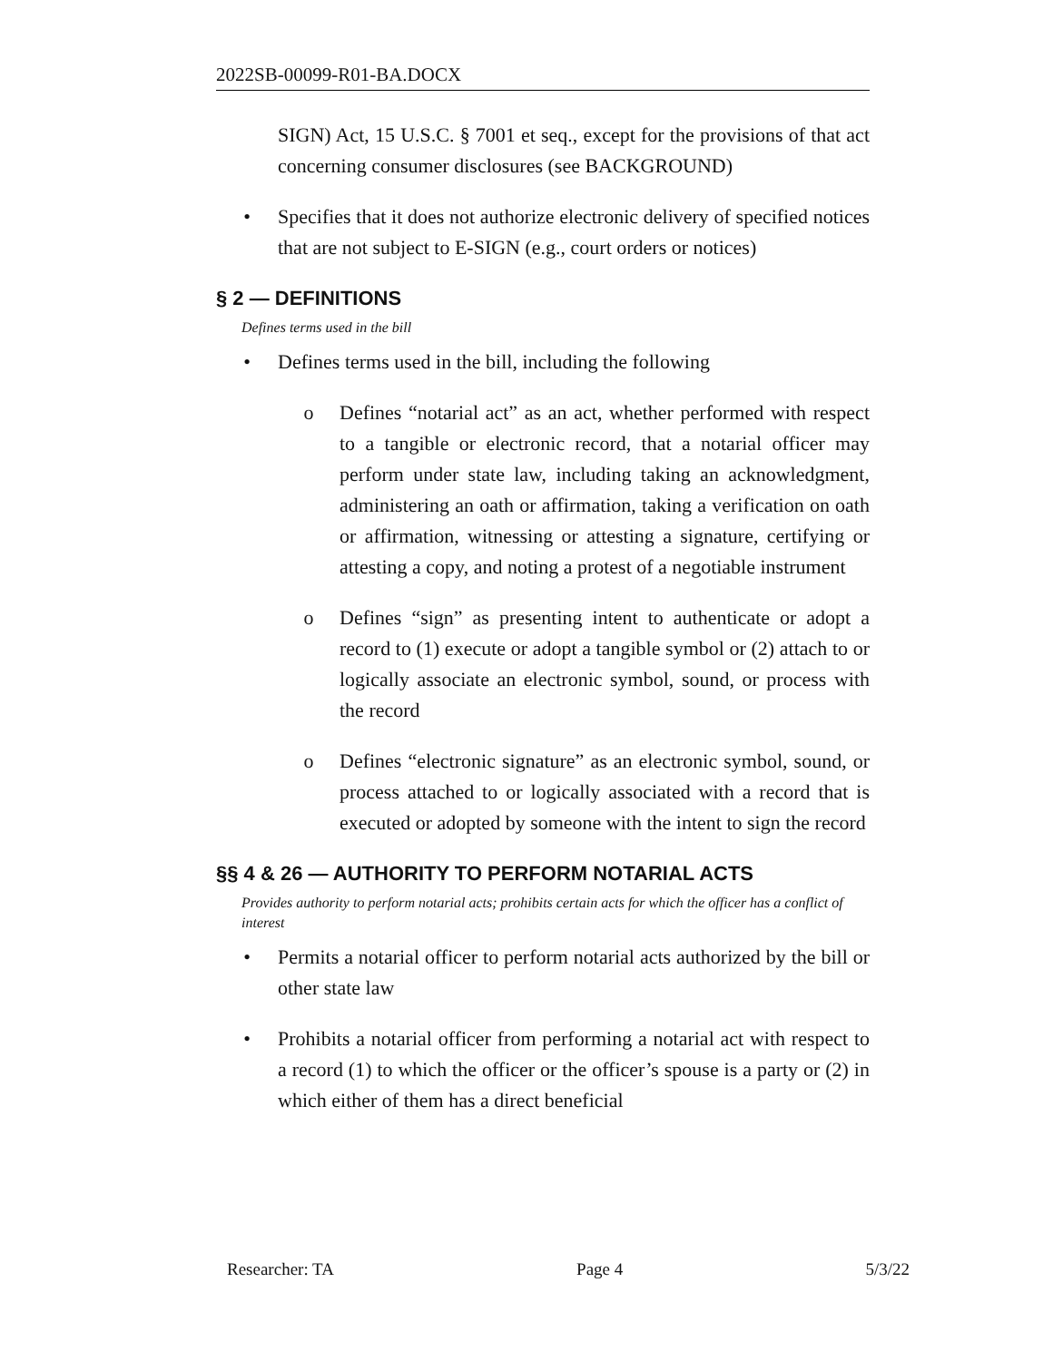2022SB-00099-R01-BA.DOCX
SIGN) Act, 15 U.S.C. § 7001 et seq., except for the provisions of that act concerning consumer disclosures (see BACKGROUND)
• Specifies that it does not authorize electronic delivery of specified notices that are not subject to E-SIGN (e.g., court orders or notices)
§ 2 — DEFINITIONS
Defines terms used in the bill
• Defines terms used in the bill, including the following
o Defines “notarial act” as an act, whether performed with respect to a tangible or electronic record, that a notarial officer may perform under state law, including taking an acknowledgment, administering an oath or affirmation, taking a verification on oath or affirmation, witnessing or attesting a signature, certifying or attesting a copy, and noting a protest of a negotiable instrument
o Defines “sign” as presenting intent to authenticate or adopt a record to (1) execute or adopt a tangible symbol or (2) attach to or logically associate an electronic symbol, sound, or process with the record
o Defines “electronic signature” as an electronic symbol, sound, or process attached to or logically associated with a record that is executed or adopted by someone with the intent to sign the record
§§ 4 & 26 — AUTHORITY TO PERFORM NOTARIAL ACTS
Provides authority to perform notarial acts; prohibits certain acts for which the officer has a conflict of interest
• Permits a notarial officer to perform notarial acts authorized by the bill or other state law
• Prohibits a notarial officer from performing a notarial act with respect to a record (1) to which the officer or the officer’s spouse is a party or (2) in which either of them has a direct beneficial
Researcher: TA Page 4 5/3/22